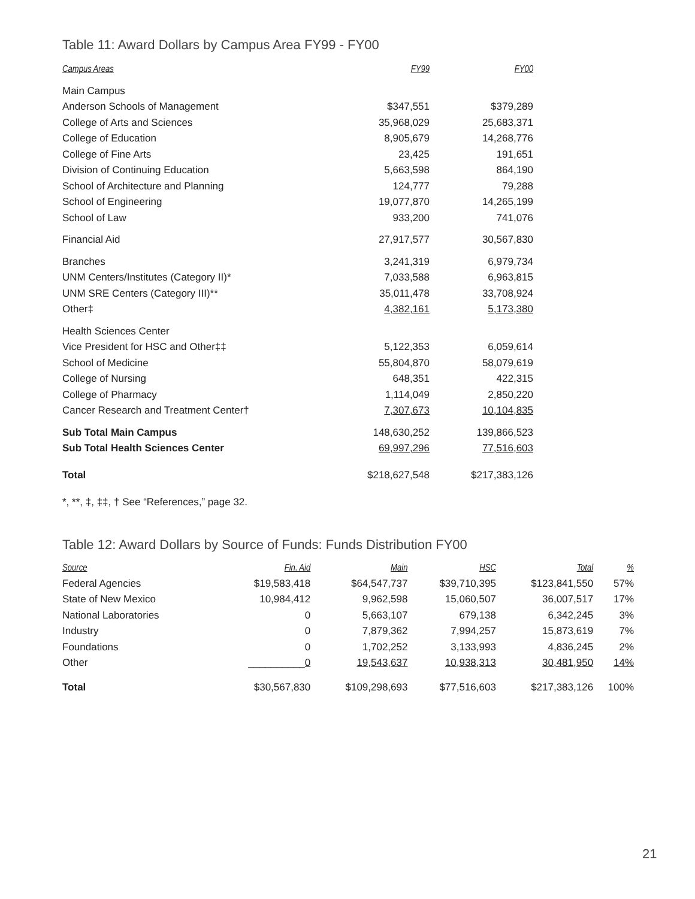Table 11: Award Dollars by Campus Area FY99 - FY00
| Campus Areas | FY99 | FY00 |
| --- | --- | --- |
| Main Campus | | |
| Anderson Schools of Management | $347,551 | $379,289 |
| College of Arts and Sciences | 35,968,029 | 25,683,371 |
| College of Education | 8,905,679 | 14,268,776 |
| College of Fine Arts | 23,425 | 191,651 |
| Division of Continuing Education | 5,663,598 | 864,190 |
| School of Architecture and Planning | 124,777 | 79,288 |
| School of Engineering | 19,077,870 | 14,265,199 |
| School of Law | 933,200 | 741,076 |
| Financial Aid | 27,917,577 | 30,567,830 |
| Branches | 3,241,319 | 6,979,734 |
| UNM Centers/Institutes (Category II)* | 7,033,588 | 6,963,815 |
| UNM SRE Centers (Category III)** | 35,011,478 | 33,708,924 |
| Other‡ | 4,382,161 | 5,173,380 |
| Health Sciences Center | | |
| Vice President for HSC and Other‡‡ | 5,122,353 | 6,059,614 |
| School of Medicine | 55,804,870 | 58,079,619 |
| College of Nursing | 648,351 | 422,315 |
| College of Pharmacy | 1,114,049 | 2,850,220 |
| Cancer Research and Treatment Center† | 7,307,673 | 10,104,835 |
| Sub Total Main Campus | 148,630,252 | 139,866,523 |
| Sub Total Health Sciences Center | 69,997,296 | 77,516,603 |
| Total | $218,627,548 | $217,383,126 |
*, **, ‡, ‡‡, † See “References,” page 32.
Table 12: Award Dollars by Source of Funds: Funds Distribution FY00
| Source | Fin. Aid | Main | HSC | Total | % |
| --- | --- | --- | --- | --- | --- |
| Federal Agencies | $19,583,418 | $64,547,737 | $39,710,395 | $123,841,550 | 57% |
| State of New Mexico | 10,984,412 | 9,962,598 | 15,060,507 | 36,007,517 | 17% |
| National Laboratories | 0 | 5,663,107 | 679,138 | 6,342,245 | 3% |
| Industry | 0 | 7,879,362 | 7,994,257 | 15,873,619 | 7% |
| Foundations | 0 | 1,702,252 | 3,133,993 | 4,836,245 | 2% |
| Other | __________ 0 | 19,543,637 | 10,938,313 | 30,481,950 | 14% |
| Total | $30,567,830 | $109,298,693 | $77,516,603 | $217,383,126 | 100% |
21